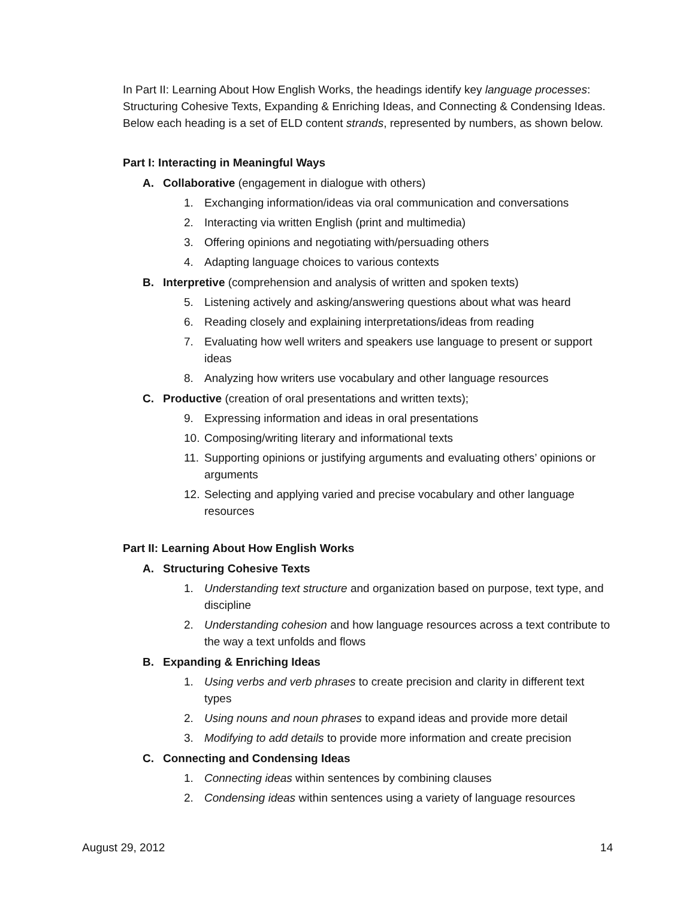In Part II: Learning About How English Works, the headings identify key language processes: Structuring Cohesive Texts, Expanding & Enriching Ideas, and Connecting & Condensing Ideas. Below each heading is a set of ELD content strands, represented by numbers, as shown below.
Part I: Interacting in Meaningful Ways
A. Collaborative (engagement in dialogue with others)
1. Exchanging information/ideas via oral communication and conversations
2. Interacting via written English (print and multimedia)
3. Offering opinions and negotiating with/persuading others
4. Adapting language choices to various contexts
B. Interpretive (comprehension and analysis of written and spoken texts)
5. Listening actively and asking/answering questions about what was heard
6. Reading closely and explaining interpretations/ideas from reading
7. Evaluating how well writers and speakers use language to present or support ideas
8. Analyzing how writers use vocabulary and other language resources
C. Productive (creation of oral presentations and written texts);
9. Expressing information and ideas in oral presentations
10. Composing/writing literary and informational texts
11. Supporting opinions or justifying arguments and evaluating others’ opinions or arguments
12. Selecting and applying varied and precise vocabulary and other language resources
Part II: Learning About How English Works
A. Structuring Cohesive Texts
1. Understanding text structure and organization based on purpose, text type, and discipline
2. Understanding cohesion and how language resources across a text contribute to the way a text unfolds and flows
B. Expanding & Enriching Ideas
1. Using verbs and verb phrases to create precision and clarity in different text types
2. Using nouns and noun phrases to expand ideas and provide more detail
3. Modifying to add details to provide more information and create precision
C. Connecting and Condensing Ideas
1. Connecting ideas within sentences by combining clauses
2. Condensing ideas within sentences using a variety of language resources
August 29, 2012 14